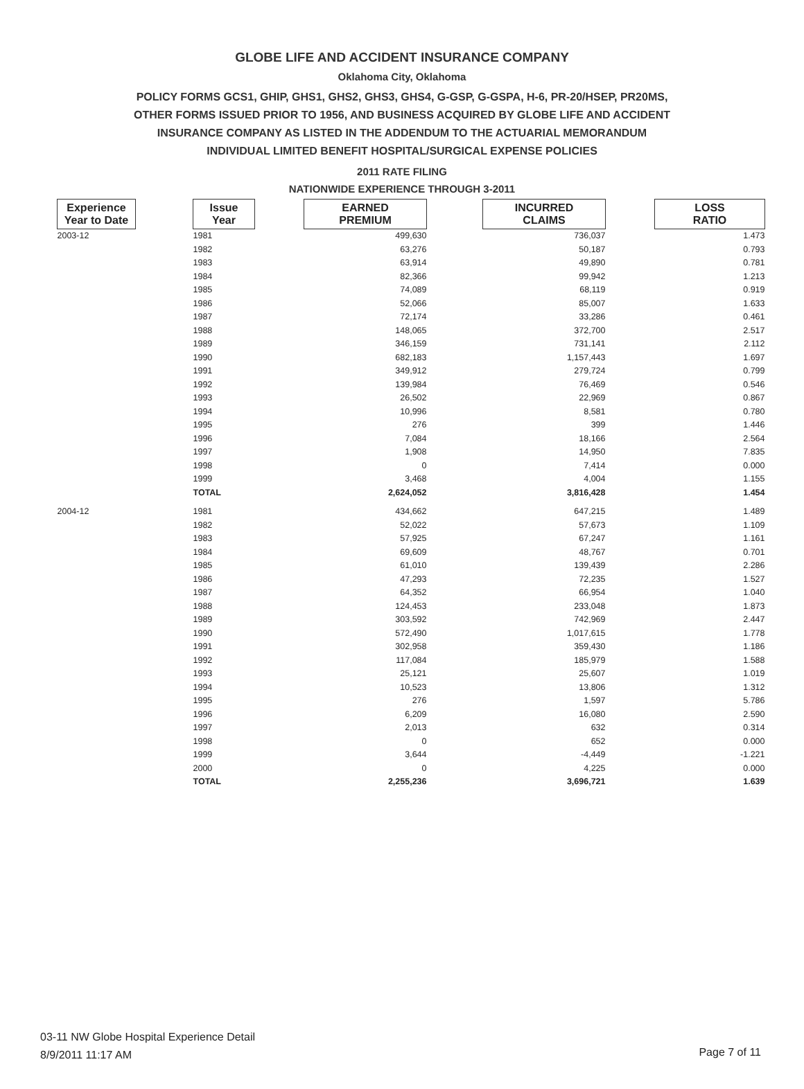GLOBE LIFE AND ACCIDENT INSURANCE COMPANY
Oklahoma City, Oklahoma
POLICY FORMS GCS1, GHIP, GHS1, GHS2, GHS3, GHS4, G-GSP, G-GSPA, H-6, PR-20/HSEP, PR20MS,
OTHER FORMS ISSUED PRIOR TO 1956, AND BUSINESS ACQUIRED BY GLOBE LIFE AND ACCIDENT
INSURANCE COMPANY AS LISTED IN THE ADDENDUM TO THE ACTUARIAL MEMORANDUM
INDIVIDUAL LIMITED BENEFIT HOSPITAL/SURGICAL EXPENSE POLICIES
2011 RATE FILING
NATIONWIDE EXPERIENCE THROUGH 3-2011
| Experience Year to Date | | Issue Year | | EARNED PREMIUM | | INCURRED CLAIMS | | LOSS RATIO |
| --- | --- | --- | --- | --- | --- | --- | --- | --- |
| 2003-12 | | 1981 | | 499,630 | | 736,037 | | 1.473 |
| | | 1982 | | 63,276 | | 50,187 | | 0.793 |
| | | 1983 | | 63,914 | | 49,890 | | 0.781 |
| | | 1984 | | 82,366 | | 99,942 | | 1.213 |
| | | 1985 | | 74,089 | | 68,119 | | 0.919 |
| | | 1986 | | 52,066 | | 85,007 | | 1.633 |
| | | 1987 | | 72,174 | | 33,286 | | 0.461 |
| | | 1988 | | 148,065 | | 372,700 | | 2.517 |
| | | 1989 | | 346,159 | | 731,141 | | 2.112 |
| | | 1990 | | 682,183 | | 1,157,443 | | 1.697 |
| | | 1991 | | 349,912 | | 279,724 | | 0.799 |
| | | 1992 | | 139,984 | | 76,469 | | 0.546 |
| | | 1993 | | 26,502 | | 22,969 | | 0.867 |
| | | 1994 | | 10,996 | | 8,581 | | 0.780 |
| | | 1995 | | 276 | | 399 | | 1.446 |
| | | 1996 | | 7,084 | | 18,166 | | 2.564 |
| | | 1997 | | 1,908 | | 14,950 | | 7.835 |
| | | 1998 | | 0 | | 7,414 | | 0.000 |
| | | 1999 | | 3,468 | | 4,004 | | 1.155 |
| | | TOTAL | | 2,624,052 | | 3,816,428 | | 1.454 |
| 2004-12 | | 1981 | | 434,662 | | 647,215 | | 1.489 |
| | | 1982 | | 52,022 | | 57,673 | | 1.109 |
| | | 1983 | | 57,925 | | 67,247 | | 1.161 |
| | | 1984 | | 69,609 | | 48,767 | | 0.701 |
| | | 1985 | | 61,010 | | 139,439 | | 2.286 |
| | | 1986 | | 47,293 | | 72,235 | | 1.527 |
| | | 1987 | | 64,352 | | 66,954 | | 1.040 |
| | | 1988 | | 124,453 | | 233,048 | | 1.873 |
| | | 1989 | | 303,592 | | 742,969 | | 2.447 |
| | | 1990 | | 572,490 | | 1,017,615 | | 1.778 |
| | | 1991 | | 302,958 | | 359,430 | | 1.186 |
| | | 1992 | | 117,084 | | 185,979 | | 1.588 |
| | | 1993 | | 25,121 | | 25,607 | | 1.019 |
| | | 1994 | | 10,523 | | 13,806 | | 1.312 |
| | | 1995 | | 276 | | 1,597 | | 5.786 |
| | | 1996 | | 6,209 | | 16,080 | | 2.590 |
| | | 1997 | | 2,013 | | 632 | | 0.314 |
| | | 1998 | | 0 | | 652 | | 0.000 |
| | | 1999 | | 3,644 | | -4,449 | | -1.221 |
| | | 2000 | | 0 | | 4,225 | | 0.000 |
| | | TOTAL | | 2,255,236 | | 3,696,721 | | 1.639 |
03-11 NW Globe Hospital Experience Detail
8/9/2011 11:17 AM
Page 7 of 11